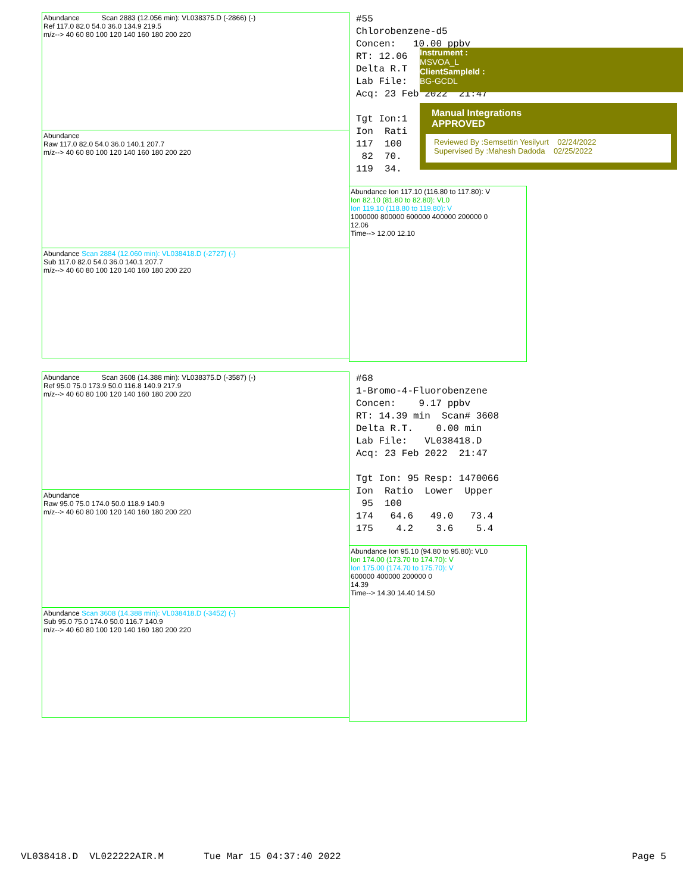Abundance Scan 2883 (12.056 min): VL038375.D (-2866) (-)
Ref 117.0 82.0 54.0 36.0 134.9 219.5
m/z--> 40 60 80 100 120 140 160 180 200 220
Abundance
Raw 117.0 82.0 54.0 36.0 140.1 207.7
m/z--> 40 60 80 100 120 140 160 180 200 220
Abundance Scan 2884 (12.060 min): VL038418.D (-2727) (-)
Sub 117.0 82.0 54.0 36.0 140.1 207.7
m/z--> 40 60 80 100 120 140 160 180 200 220
#55 Chlorobenzene-d5 Concen: 10.00 ppbv RT: 12.06 Delta R.T Lab File: Acq: 23 Feb 2022 21:47 Tgt Ion:1 Ion Rati 117 100 82 70. 119 34.
Instrument :
MSVOA_L
ClientSampleId :
BG-GCDL
Manual Integrations
APPROVED
Reviewed By :Semsettin Yesilyurt 02/24/2022
Supervised By :Mahesh Dadoda 02/25/2022
Abundance Ion 117.10 (116.80 to 117.80): V
Ion 82.10 (81.80 to 82.80): VL0
Ion 119.10 (118.80 to 119.80): V
1000000 800000 600000 400000 200000 0
12.06
Time--> 12.00 12.10
Abundance Scan 3608 (14.388 min): VL038375.D (-3587) (-)
Ref 95.0 75.0 173.9 50.0 116.8 140.9 217.9
m/z--> 40 60 80 100 120 140 160 180 200 220
Abundance
Raw 95.0 75.0 174.0 50.0 118.9 140.9
m/z--> 40 60 80 100 120 140 160 180 200 220
Abundance Scan 3608 (14.388 min): VL038418.D (-3452) (-)
Sub 95.0 75.0 174.0 50.0 116.7 140.9
m/z--> 40 60 80 100 120 140 160 180 200 220
#68 1-Bromo-4-Fluorobenzene Concen: 9.17 ppbv RT: 14.39 min Scan# 3608 Delta R.T. 0.00 min Lab File: VL038418.D Acq: 23 Feb 2022 21:47 Tgt Ion: 95 Resp: 1470066 Ion Ratio Lower Upper 95 100 174 64.6 49.0 73.4 175 4.2 3.6 5.4
Abundance Ion 95.10 (94.80 to 95.80): VL0
Ion 174.00 (173.70 to 174.70): V
Ion 175.00 (174.70 to 175.70): V
600000 400000 200000 0
14.39
Time--> 14.30 14.40 14.50
VL038418.D VL022222AIR.M Tue Mar 15 04:37:40 2022 Page 5